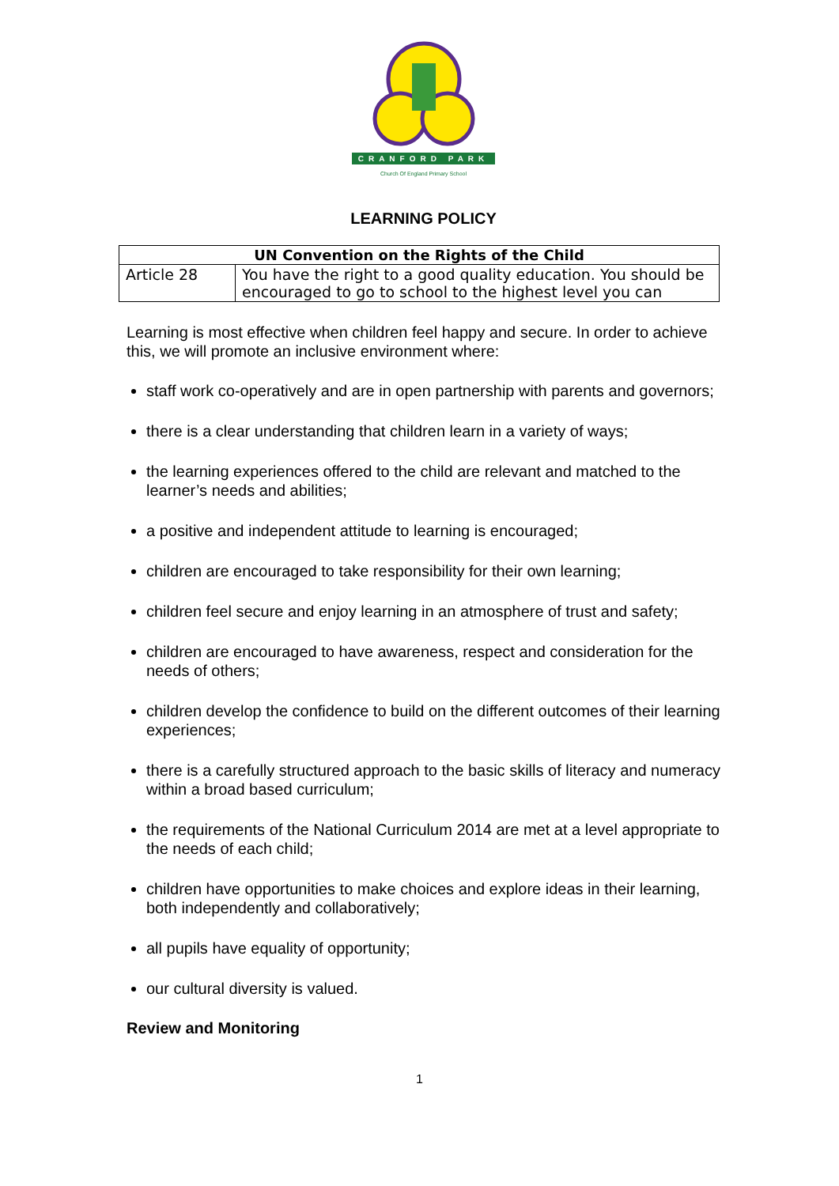CRANFORD PARK
Church Of England Primary School
LEARNING POLICY
| UN Convention on the Rights of the Child | |
| --- | --- |
| Article 28 | You have the right to a good quality education. You should be encouraged to go to school to the highest level you can |
Learning is most effective when children feel happy and secure. In order to achieve this, we will promote an inclusive environment where:
staff work co-operatively and are in open partnership with parents and governors;
there is a clear understanding that children learn in a variety of ways;
the learning experiences offered to the child are relevant and matched to the learner’s needs and abilities;
a positive and independent attitude to learning is encouraged;
children are encouraged to take responsibility for their own learning;
children feel secure and enjoy learning in an atmosphere of trust and safety;
children are encouraged to have awareness, respect and consideration for the needs of others;
children develop the confidence to build on the different outcomes of their learning experiences;
there is a carefully structured approach to the basic skills of literacy and numeracy within a broad based curriculum;
the requirements of the National Curriculum 2014 are met at a level appropriate to the needs of each child;
children have opportunities to make choices and explore ideas in their learning, both independently and collaboratively;
all pupils have equality of opportunity;
our cultural diversity is valued.
Review and Monitoring
1